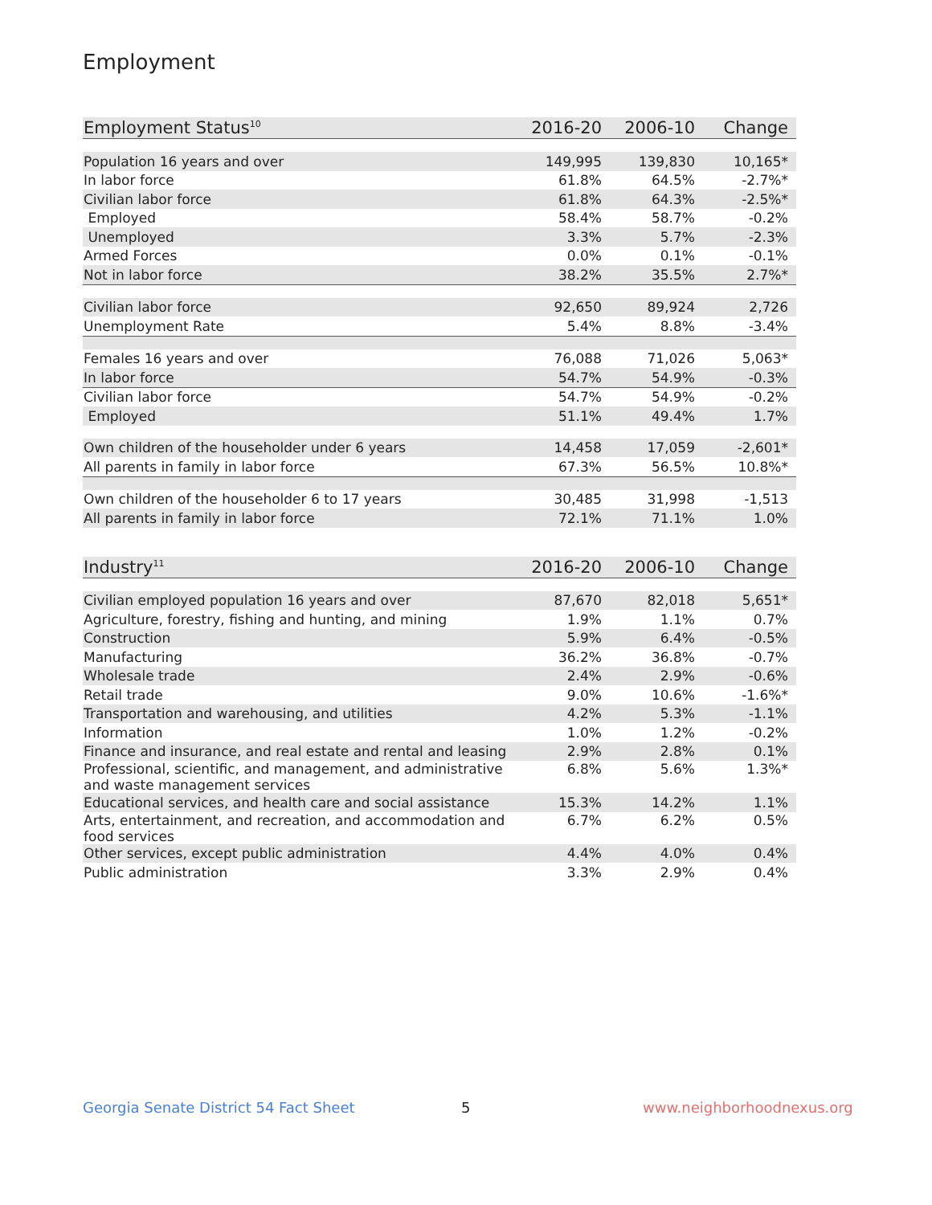Employment
| Employment Status<sup>10</sup> | 2016-20 | 2006-10 | Change |
| --- | --- | --- | --- |
| Population 16 years and over | 149,995 | 139,830 | 10,165* |
| In labor force | 61.8% | 64.5% | -2.7%* |
| Civilian labor force | 61.8% | 64.3% | -2.5%* |
| Employed | 58.4% | 58.7% | -0.2% |
| Unemployed | 3.3% | 5.7% | -2.3% |
| Armed Forces | 0.0% | 0.1% | -0.1% |
| Not in labor force | 38.2% | 35.5% | 2.7%* |
| Civilian labor force | 92,650 | 89,924 | 2,726 |
| Unemployment Rate | 5.4% | 8.8% | -3.4% |
| Females 16 years and over | 76,088 | 71,026 | 5,063* |
| In labor force | 54.7% | 54.9% | -0.3% |
| Civilian labor force | 54.7% | 54.9% | -0.2% |
| Employed | 51.1% | 49.4% | 1.7% |
| Own children of the householder under 6 years | 14,458 | 17,059 | -2,601* |
| All parents in family in labor force | 67.3% | 56.5% | 10.8%* |
| Own children of the householder 6 to 17 years | 30,485 | 31,998 | -1,513 |
| All parents in family in labor force | 72.1% | 71.1% | 1.0% |
| Industry<sup>11</sup> | 2016-20 | 2006-10 | Change |
| --- | --- | --- | --- |
| Civilian employed population 16 years and over | 87,670 | 82,018 | 5,651* |
| Agriculture, forestry, fishing and hunting, and mining | 1.9% | 1.1% | 0.7% |
| Construction | 5.9% | 6.4% | -0.5% |
| Manufacturing | 36.2% | 36.8% | -0.7% |
| Wholesale trade | 2.4% | 2.9% | -0.6% |
| Retail trade | 9.0% | 10.6% | -1.6%* |
| Transportation and warehousing, and utilities | 4.2% | 5.3% | -1.1% |
| Information | 1.0% | 1.2% | -0.2% |
| Finance and insurance, and real estate and rental and leasing | 2.9% | 2.8% | 0.1% |
| Professional, scientific, and management, and administrative and waste management services | 6.8% | 5.6% | 1.3%* |
| Educational services, and health care and social assistance | 15.3% | 14.2% | 1.1% |
| Arts, entertainment, and recreation, and accommodation and food services | 6.7% | 6.2% | 0.5% |
| Other services, except public administration | 4.4% | 4.0% | 0.4% |
| Public administration | 3.3% | 2.9% | 0.4% |
Georgia Senate District 54 Fact Sheet
5 www.neighborhoodnexus.org